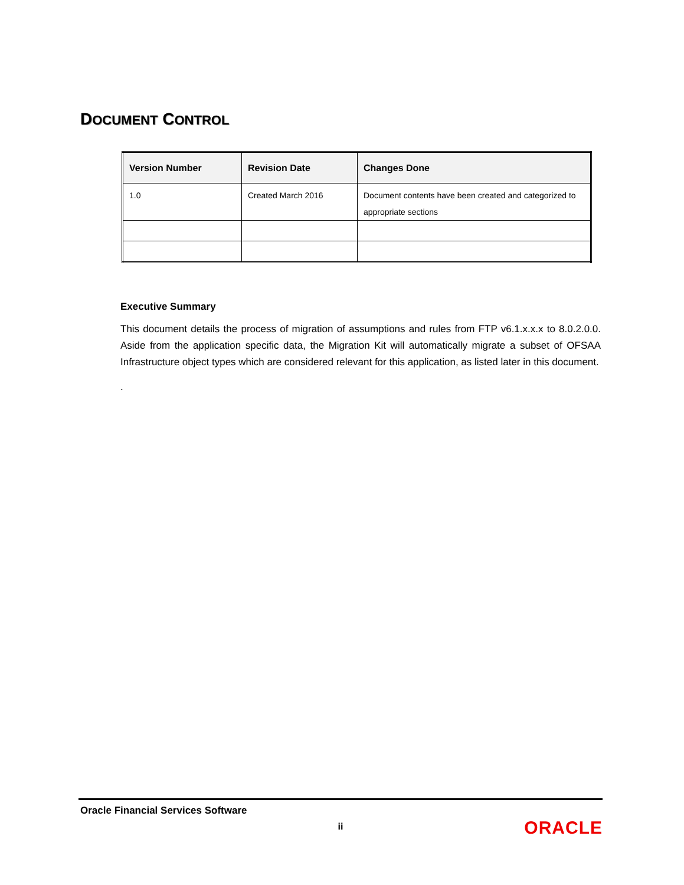DOCUMENT CONTROL
| Version Number | Revision Date | Changes Done |
| --- | --- | --- |
| 1.0 | Created March 2016 | Document contents have been created and categorized to appropriate sections |
Executive Summary
This document details the process of migration of assumptions and rules from FTP v6.1.x.x.x to 8.0.2.0.0. Aside from the application specific data, the Migration Kit will automatically migrate a subset of OFSAA Infrastructure object types which are considered relevant for this application, as listed later in this document.
.
Oracle Financial Services Software
ii
ORACLE